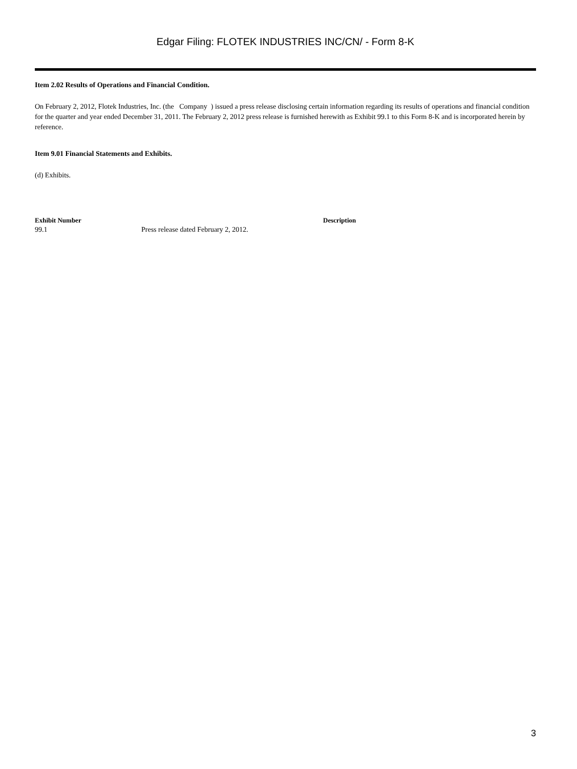Edgar Filing: FLOTEK INDUSTRIES INC/CN/ - Form 8-K
Item 2.02 Results of Operations and Financial Condition.
On February 2, 2012, Flotek Industries, Inc. (the Company ) issued a press release disclosing certain information regarding its results of operations and financial condition for the quarter and year ended December 31, 2011. The February 2, 2012 press release is furnished herewith as Exhibit 99.1 to this Form 8-K and is incorporated herein by reference.
Item 9.01 Financial Statements and Exhibits.
(d) Exhibits.
| Exhibit Number | | Description |
| --- | --- | --- |
| 99.1 | Press release dated February 2, 2012. | |
3